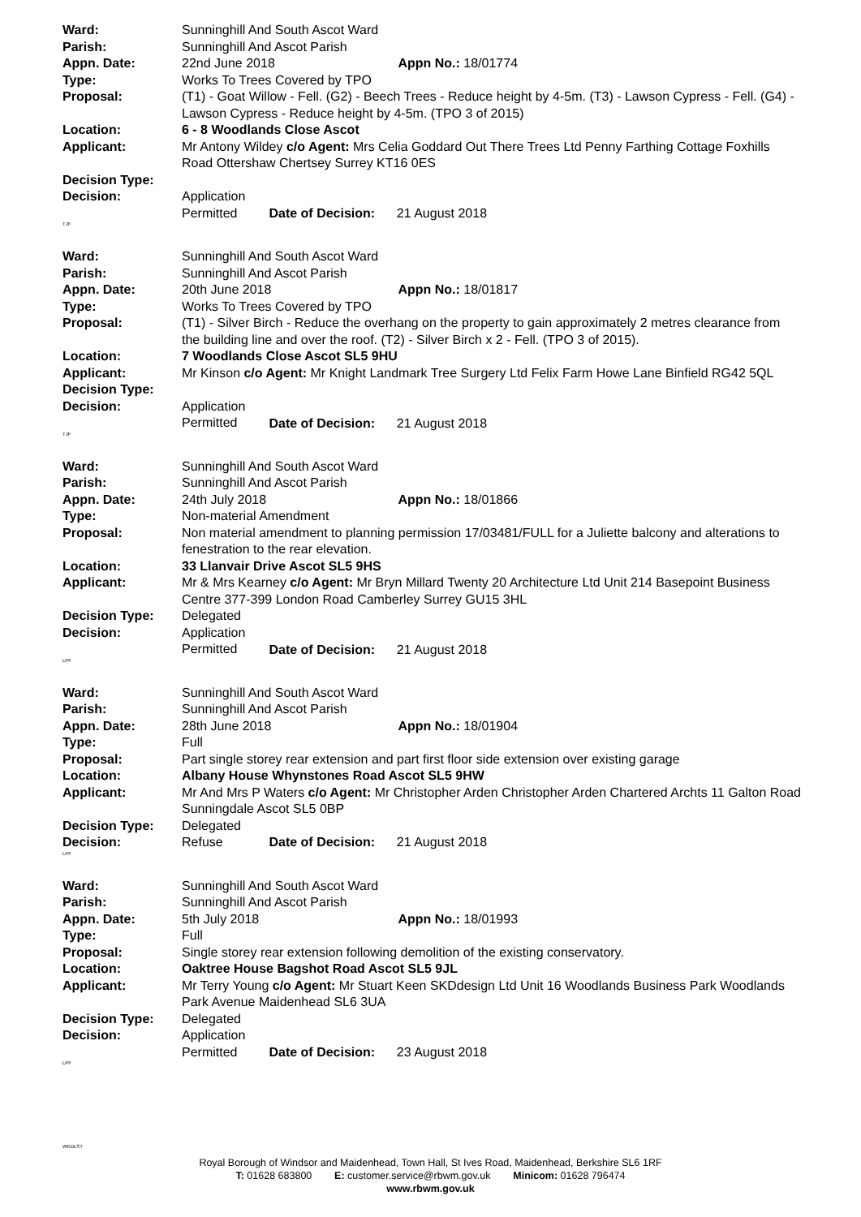Ward: Sunninghill And South Ascot Ward
Parish: Sunninghill And Ascot Parish
Appn. Date: 22nd June 2018 Appn No.: 18/01774
Type: Works To Trees Covered by TPO
Proposal: (T1) - Goat Willow - Fell. (G2) - Beech Trees - Reduce height by 4-5m. (T3) - Lawson Cypress - Fell. (G4) - Lawson Cypress - Reduce height by 4-5m. (TPO 3 of 2015)
Location: 6 - 8 Woodlands Close Ascot
Applicant: Mr Antony Wildey c/o Agent: Mrs Celia Goddard Out There Trees Ltd Penny Farthing Cottage Foxhills Road Ottershaw Chertsey Surrey KT16 0ES
Decision Type:
Decision: Application Permitted Date of Decision: 21 August 2018
TJF
Ward: Sunninghill And South Ascot Ward
Parish: Sunninghill And Ascot Parish
Appn. Date: 20th June 2018 Appn No.: 18/01817
Type: Works To Trees Covered by TPO
Proposal: (T1) - Silver Birch - Reduce the overhang on the property to gain approximately 2 metres clearance from the building line and over the roof. (T2) - Silver Birch x 2 - Fell. (TPO 3 of 2015).
Location: 7 Woodlands Close Ascot SL5 9HU
Applicant: Mr Kinson c/o Agent: Mr Knight Landmark Tree Surgery Ltd Felix Farm Howe Lane Binfield RG42 5QL
Decision Type:
Decision: Application Permitted Date of Decision: 21 August 2018
TJF
Ward: Sunninghill And South Ascot Ward
Parish: Sunninghill And Ascot Parish
Appn. Date: 24th July 2018 Appn No.: 18/01866
Type: Non-material Amendment
Proposal: Non material amendment to planning permission 17/03481/FULL for a Juliette balcony and alterations to fenestration to the rear elevation.
Location: 33 Llanvair Drive Ascot SL5 9HS
Applicant: Mr & Mrs Kearney c/o Agent: Mr Bryn Millard Twenty 20 Architecture Ltd Unit 214 Basepoint Business Centre 377-399 London Road Camberley Surrey GU15 3HL
Decision Type: Delegated
Decision: Application Permitted Date of Decision: 21 August 2018
LPF
Ward: Sunninghill And South Ascot Ward
Parish: Sunninghill And Ascot Parish
Appn. Date: 28th June 2018 Appn No.: 18/01904
Type: Full
Proposal: Part single storey rear extension and part first floor side extension over existing garage
Location: Albany House Whynstones Road Ascot SL5 9HW
Applicant: Mr And Mrs P Waters c/o Agent: Mr Christopher Arden Christopher Arden Chartered Archts 11 Galton Road Sunningdale Ascot SL5 0BP
Decision Type: Delegated
Decision: Refuse Date of Decision: 21 August 2018
LPF
Ward: Sunninghill And South Ascot Ward
Parish: Sunninghill And Ascot Parish
Appn. Date: 5th July 2018 Appn No.: 18/01993
Type: Full
Proposal: Single storey rear extension following demolition of the existing conservatory.
Location: Oaktree House Bagshot Road Ascot SL5 9JL
Applicant: Mr Terry Young c/o Agent: Mr Stuart Keen SKDdesign Ltd Unit 16 Woodlands Business Park Woodlands Park Avenue Maidenhead SL6 3UA
Decision Type: Delegated
Decision: Application Permitted Date of Decision: 23 August 2018
LPF
WKDLST
Royal Borough of Windsor and Maidenhead, Town Hall, St Ives Road, Maidenhead, Berkshire SL6 1RF
T: 01628 683800 E: customer.service@rbwm.gov.uk Minicom: 01628 796474
www.rbwm.gov.uk